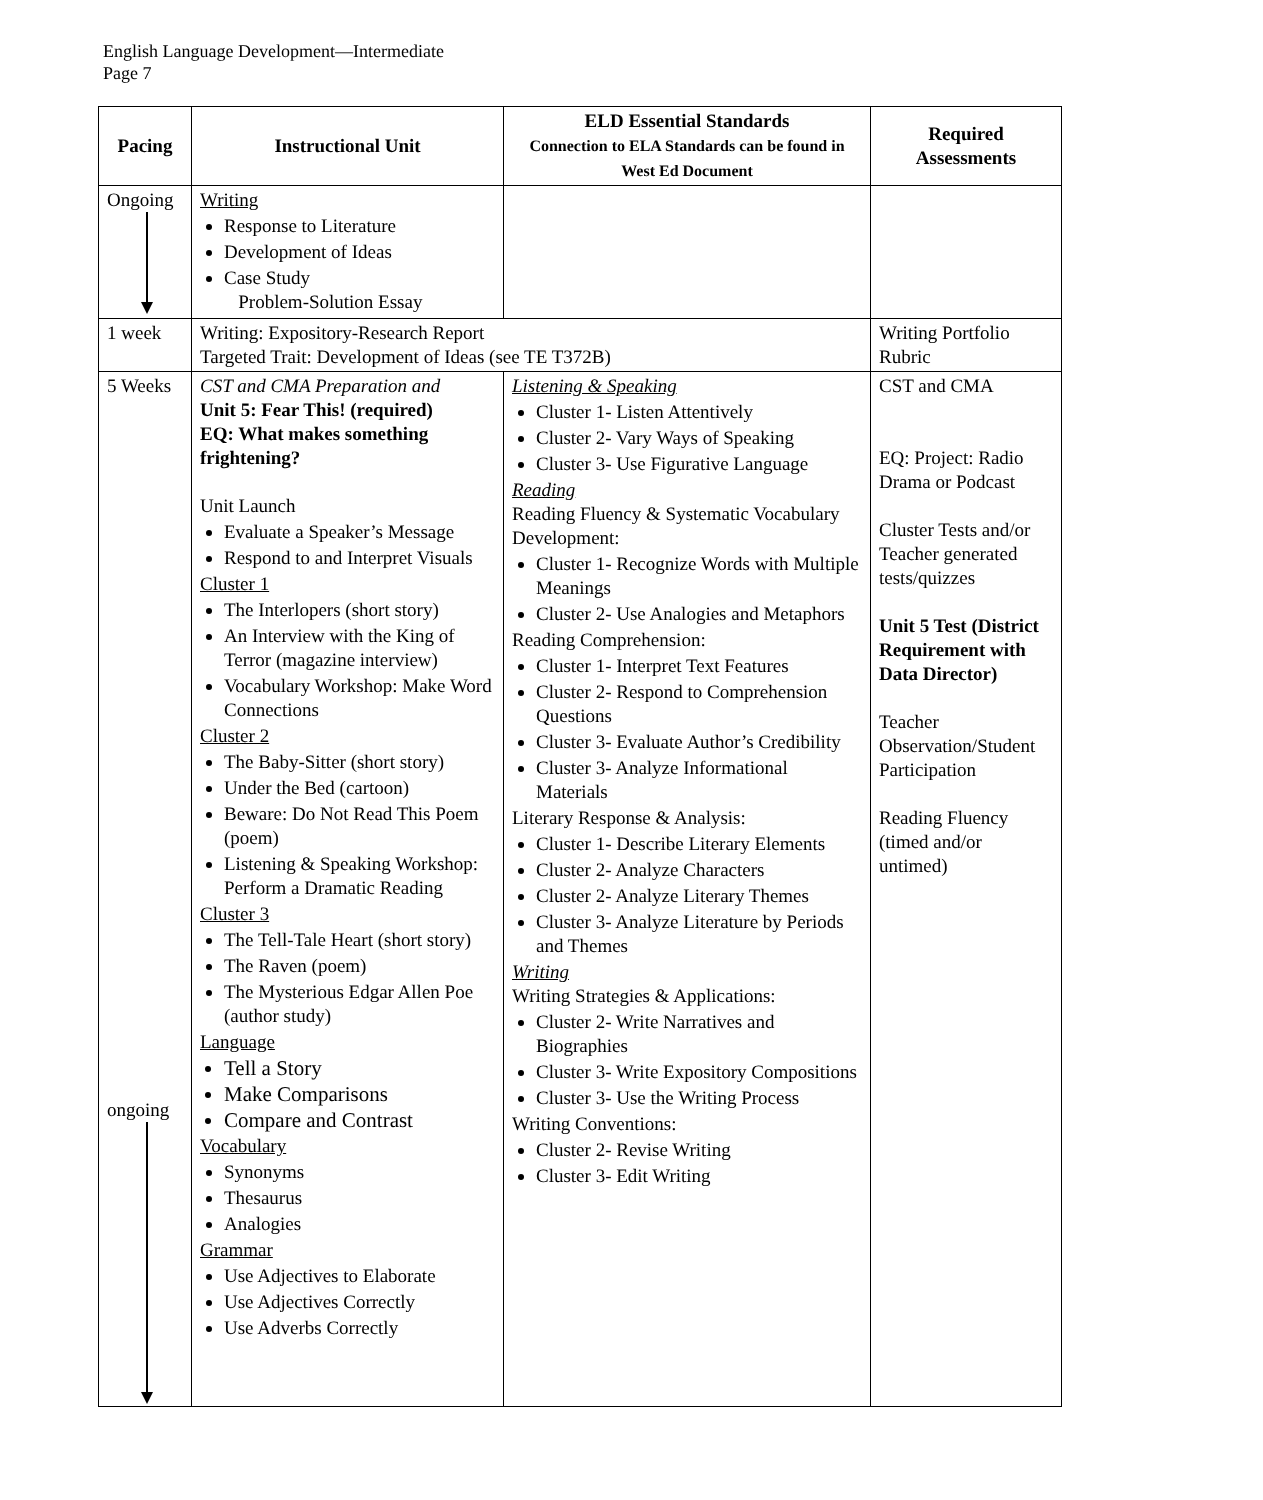English Language Development—Intermediate
Page 7
| Pacing | Instructional Unit | ELD Essential Standards Connection to ELA Standards can be found in West Ed Document | Required Assessments |
| --- | --- | --- | --- |
| Ongoing | Writing Response to Literature Development of Ideas Case Study Problem-Solution Essay | | |
| 1 week | Writing: Expository-Research Report Targeted Trait: Development of Ideas (see TE T372B) | | Writing Portfolio Rubric |
| 5 Weeks ongoing | CST and CMA Preparation and Unit 5: Fear This! (required) EQ: What makes something frightening? Unit Launch Evaluate a Speaker’s Message Respond to and Interpret Visuals Cluster 1 The Interlopers (short story) An Interview with the King of Terror (magazine interview) Vocabulary Workshop: Make Word Connections Cluster 2 The Baby-Sitter (short story) Under the Bed (cartoon) Beware: Do Not Read This Poem (poem) Listening & Speaking Workshop: Perform a Dramatic Reading Cluster 3 The Tell-Tale Heart (short story) The Raven (poem) The Mysterious Edgar Allen Poe (author study) Language Tell a Story Make Comparisons Compare and Contrast Vocabulary Synonyms Thesaurus Analogies Grammar Use Adjectives to Elaborate Use Adjectives Correctly Use Adverbs Correctly | Listening & Speaking Cluster 1- Listen Attentively Cluster 2- Vary Ways of Speaking Cluster 3- Use Figurative Language Reading Reading Fluency & Systematic Vocabulary Development: Cluster 1- Recognize Words with Multiple Meanings Cluster 2- Use Analogies and Metaphors Reading Comprehension: Cluster 1- Interpret Text Features Cluster 2- Respond to Comprehension Questions Cluster 3- Evaluate Author’s Credibility Cluster 3- Analyze Informational Materials Literary Response & Analysis: Cluster 1- Describe Literary Elements Cluster 2- Analyze Characters Cluster 2- Analyze Literary Themes Cluster 3- Analyze Literature by Periods and Themes Writing Writing Strategies & Applications: Cluster 2- Write Narratives and Biographies Cluster 3- Write Expository Compositions Cluster 3- Use the Writing Process Writing Conventions: Cluster 2- Revise Writing Cluster 3- Edit Writing | CST and CMA EQ: Project: Radio Drama or Podcast Cluster Tests and/or Teacher generated tests/quizzes Unit 5 Test (District Requirement with Data Director) Teacher Observation/Student Participation Reading Fluency (timed and/or untimed) |